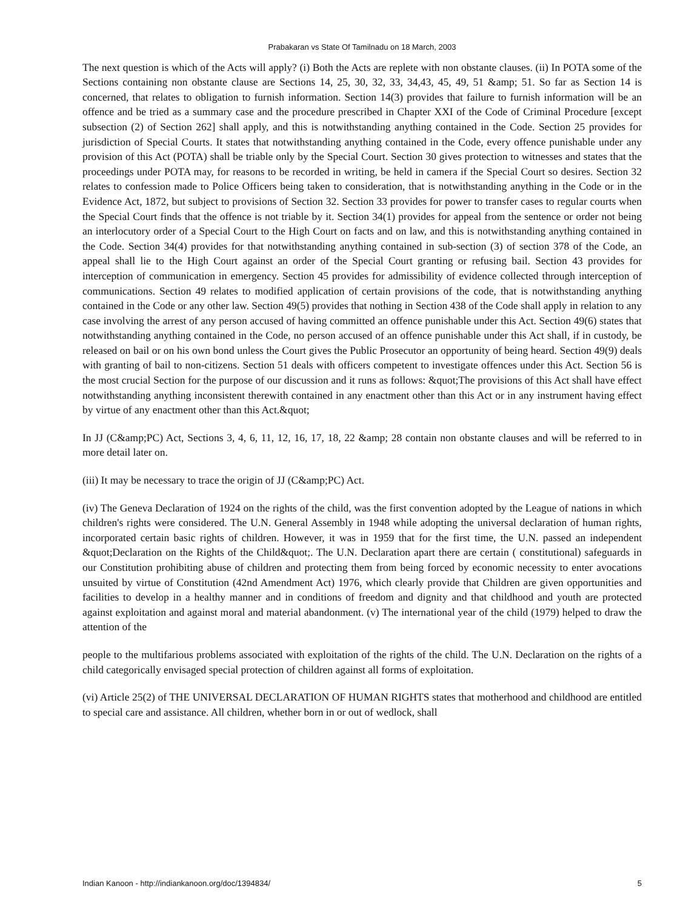Prabakaran vs State Of Tamilnadu on 18 March, 2003
The next question is which of the Acts will apply? (i) Both the Acts are replete with non obstante clauses. (ii) In POTA some of the Sections containing non obstante clause are Sections 14, 25, 30, 32, 33, 34,43, 45, 49, 51 &amp; 51. So far as Section 14 is concerned, that relates to obligation to furnish information. Section 14(3) provides that failure to furnish information will be an offence and be tried as a summary case and the procedure prescribed in Chapter XXI of the Code of Criminal Procedure [except subsection (2) of Section 262] shall apply, and this is notwithstanding anything contained in the Code. Section 25 provides for jurisdiction of Special Courts. It states that notwithstanding anything contained in the Code, every offence punishable under any provision of this Act (POTA) shall be triable only by the Special Court. Section 30 gives protection to witnesses and states that the proceedings under POTA may, for reasons to be recorded in writing, be held in camera if the Special Court so desires. Section 32 relates to confession made to Police Officers being taken to consideration, that is notwithstanding anything in the Code or in the Evidence Act, 1872, but subject to provisions of Section 32. Section 33 provides for power to transfer cases to regular courts when the Special Court finds that the offence is not triable by it. Section 34(1) provides for appeal from the sentence or order not being an interlocutory order of a Special Court to the High Court on facts and on law, and this is notwithstanding anything contained in the Code. Section 34(4) provides for that notwithstanding anything contained in sub-section (3) of section 378 of the Code, an appeal shall lie to the High Court against an order of the Special Court granting or refusing bail. Section 43 provides for interception of communication in emergency. Section 45 provides for admissibility of evidence collected through interception of communications. Section 49 relates to modified application of certain provisions of the code, that is notwithstanding anything contained in the Code or any other law. Section 49(5) provides that nothing in Section 438 of the Code shall apply in relation to any case involving the arrest of any person accused of having committed an offence punishable under this Act. Section 49(6) states that notwithstanding anything contained in the Code, no person accused of an offence punishable under this Act shall, if in custody, be released on bail or on his own bond unless the Court gives the Public Prosecutor an opportunity of being heard. Section 49(9) deals with granting of bail to non-citizens. Section 51 deals with officers competent to investigate offences under this Act. Section 56 is the most crucial Section for the purpose of our discussion and it runs as follows: &quot;The provisions of this Act shall have effect notwithstanding anything inconsistent therewith contained in any enactment other than this Act or in any instrument having effect by virtue of any enactment other than this Act.&quot;
In JJ (C&amp;PC) Act, Sections 3, 4, 6, 11, 12, 16, 17, 18, 22 &amp; 28 contain non obstante clauses and will be referred to in more detail later on.
(iii) It may be necessary to trace the origin of JJ (C&amp;PC) Act.
(iv) The Geneva Declaration of 1924 on the rights of the child, was the first convention adopted by the League of nations in which children's rights were considered. The U.N. General Assembly in 1948 while adopting the universal declaration of human rights, incorporated certain basic rights of children. However, it was in 1959 that for the first time, the U.N. passed an independent &quot;Declaration on the Rights of the Child&quot;. The U.N. Declaration apart there are certain ( constitutional) safeguards in our Constitution prohibiting abuse of children and protecting them from being forced by economic necessity to enter avocations unsuited by virtue of Constitution (42nd Amendment Act) 1976, which clearly provide that Children are given opportunities and facilities to develop in a healthy manner and in conditions of freedom and dignity and that childhood and youth are protected against exploitation and against moral and material abandonment. (v) The international year of the child (1979) helped to draw the attention of the
people to the multifarious problems associated with exploitation of the rights of the child. The U.N. Declaration on the rights of a child categorically envisaged special protection of children against all forms of exploitation.
(vi) Article 25(2) of THE UNIVERSAL DECLARATION OF HUMAN RIGHTS states that motherhood and childhood are entitled to special care and assistance. All children, whether born in or out of wedlock, shall
Indian Kanoon - http://indiankanoon.org/doc/1394834/ 5